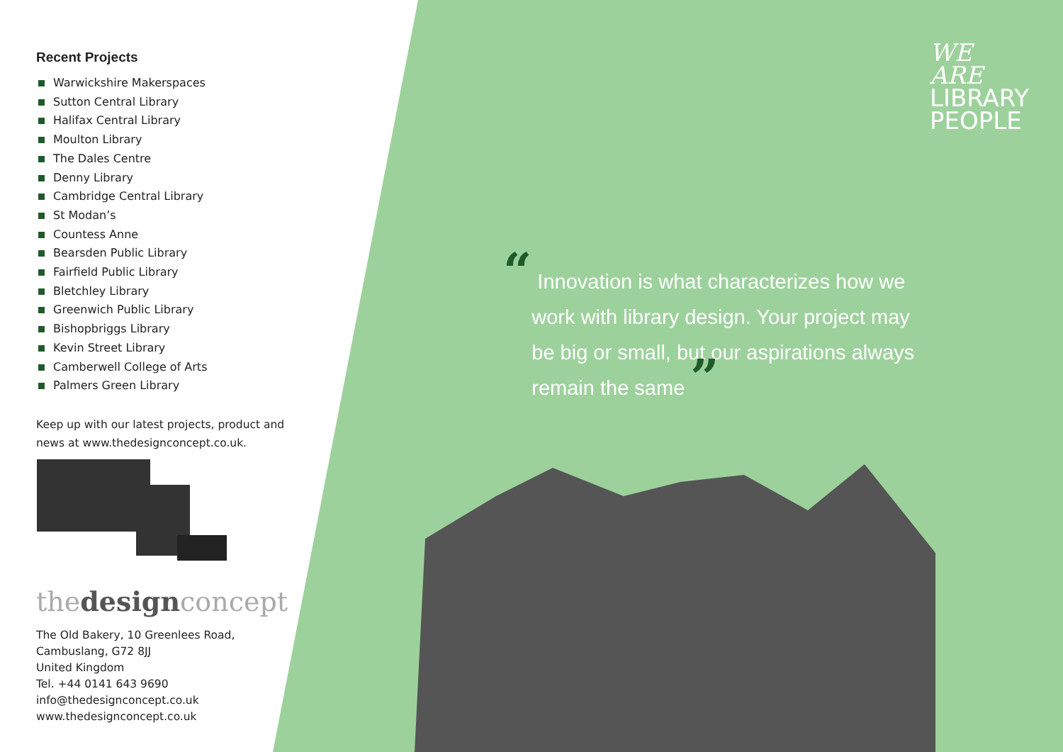Recent Projects
Warwickshire Makerspaces
Sutton Central Library
Halifax Central Library
Moulton Library
The Dales Centre
Denny Library
Cambridge Central Library
St Modan’s
Countess Anne
Bearsden Public Library
Fairfield Public Library
Bletchley Library
Greenwich Public Library
Bishopbriggs Library
Kevin Street Library
Camberwell College of Arts
Palmers Green Library
Keep up with our latest projects, product and news at www.thedesignconcept.co.uk.
thedesignconcept
The Old Bakery, 10 Greenlees Road,
Cambuslang, G72 8JJ
United Kingdom
Tel. +44 0141 643 9690
info@thedesignconcept.co.uk
www.thedesignconcept.co.uk
WE
ARE
LIBRARY
PEOPLE
“ Innovation is what characterizes how we
work with library design. Your project may
be big or small, but our aspirations always
remain the same ”